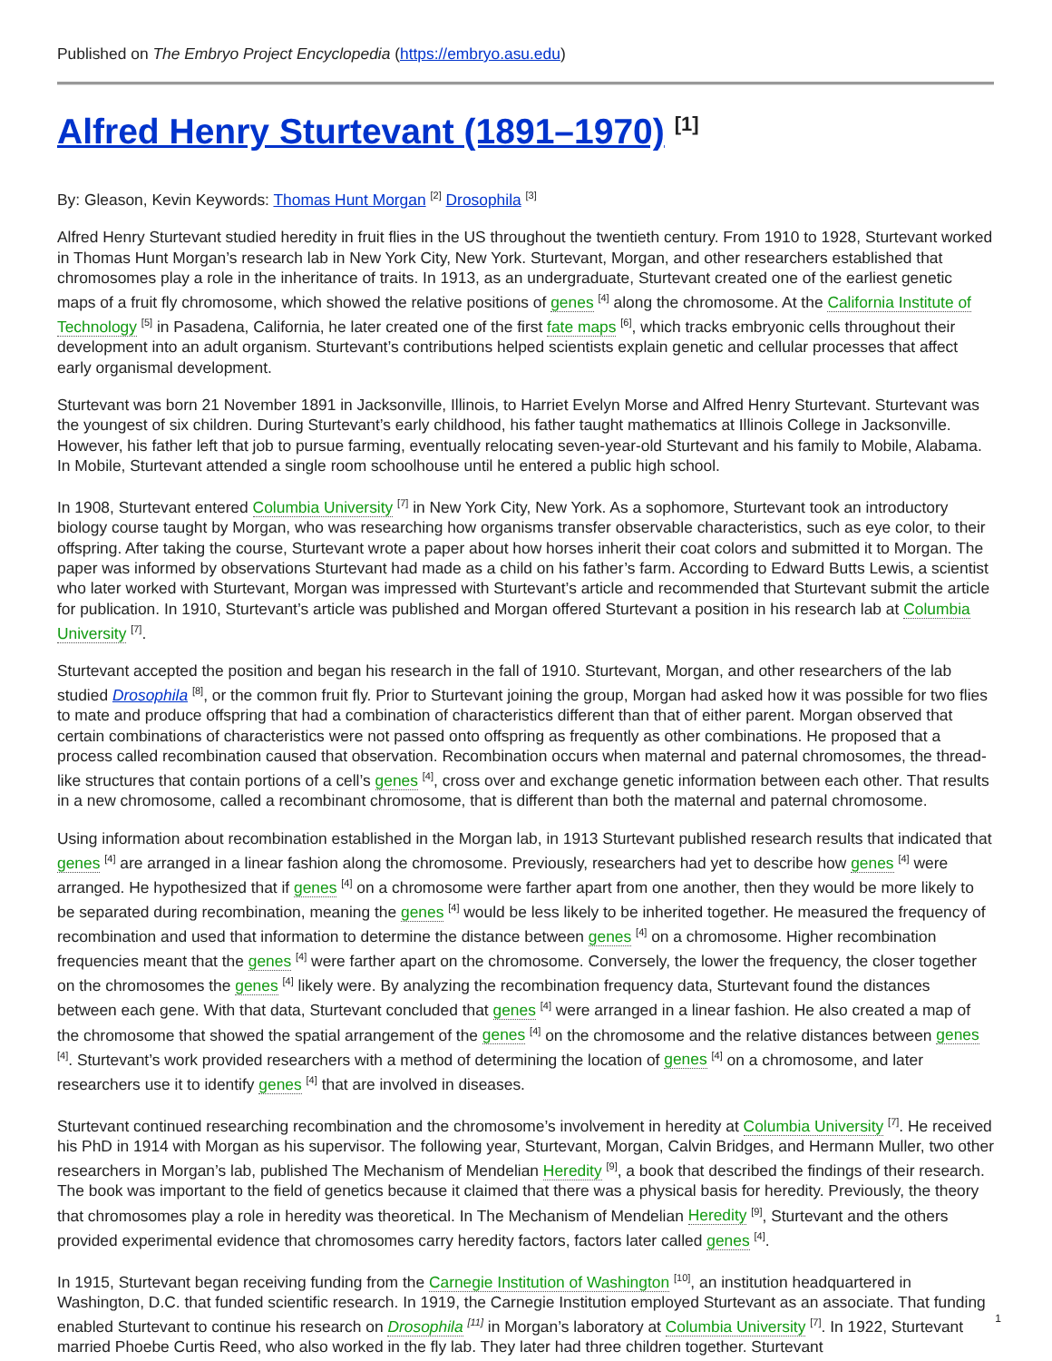Published on The Embryo Project Encyclopedia (https://embryo.asu.edu)
Alfred Henry Sturtevant (1891–1970) <sup>[1]</sup>
By: Gleason, Kevin Keywords: Thomas Hunt Morgan <sup>[2]</sup> Drosophila <sup>[3]</sup>
Alfred Henry Sturtevant studied heredity in fruit flies in the US throughout the twentieth century. From 1910 to 1928, Sturtevant worked in Thomas Hunt Morgan’s research lab in New York City, New York. Sturtevant, Morgan, and other researchers established that chromosomes play a role in the inheritance of traits. In 1913, as an undergraduate, Sturtevant created one of the earliest genetic maps of a fruit fly chromosome, which showed the relative positions of genes <sup>[4]</sup> along the chromosome. At the California Institute of Technology <sup>[5]</sup> in Pasadena, California, he later created one of the first fate maps <sup>[6]</sup>, which tracks embryonic cells throughout their development into an adult organism. Sturtevant’s contributions helped scientists explain genetic and cellular processes that affect early organismal development.
Sturtevant was born 21 November 1891 in Jacksonville, Illinois, to Harriet Evelyn Morse and Alfred Henry Sturtevant. Sturtevant was the youngest of six children. During Sturtevant’s early childhood, his father taught mathematics at Illinois College in Jacksonville. However, his father left that job to pursue farming, eventually relocating seven-year-old Sturtevant and his family to Mobile, Alabama. In Mobile, Sturtevant attended a single room schoolhouse until he entered a public high school.
In 1908, Sturtevant entered Columbia University <sup>[7]</sup> in New York City, New York. As a sophomore, Sturtevant took an introductory biology course taught by Morgan, who was researching how organisms transfer observable characteristics, such as eye color, to their offspring. After taking the course, Sturtevant wrote a paper about how horses inherit their coat colors and submitted it to Morgan. The paper was informed by observations Sturtevant had made as a child on his father’s farm. According to Edward Butts Lewis, a scientist who later worked with Sturtevant, Morgan was impressed with Sturtevant’s article and recommended that Sturtevant submit the article for publication. In 1910, Sturtevant’s article was published and Morgan offered Sturtevant a position in his research lab at Columbia University <sup>[7]</sup>.
Sturtevant accepted the position and began his research in the fall of 1910. Sturtevant, Morgan, and other researchers of the lab studied Drosophila <sup>[8]</sup>, or the common fruit fly. Prior to Sturtevant joining the group, Morgan had asked how it was possible for two flies to mate and produce offspring that had a combination of characteristics different than that of either parent. Morgan observed that certain combinations of characteristics were not passed onto offspring as frequently as other combinations. He proposed that a process called recombination caused that observation. Recombination occurs when maternal and paternal chromosomes, the thread-like structures that contain portions of a cell’s genes <sup>[4]</sup>, cross over and exchange genetic information between each other. That results in a new chromosome, called a recombinant chromosome, that is different than both the maternal and paternal chromosome.
Using information about recombination established in the Morgan lab, in 1913 Sturtevant published research results that indicated that genes <sup>[4]</sup> are arranged in a linear fashion along the chromosome. Previously, researchers had yet to describe how genes <sup>[4]</sup> were arranged. He hypothesized that if genes <sup>[4]</sup> on a chromosome were farther apart from one another, then they would be more likely to be separated during recombination, meaning the genes <sup>[4]</sup> would be less likely to be inherited together. He measured the frequency of recombination and used that information to determine the distance between genes <sup>[4]</sup> on a chromosome. Higher recombination frequencies meant that the genes <sup>[4]</sup> were farther apart on the chromosome. Conversely, the lower the frequency, the closer together on the chromosomes the genes <sup>[4]</sup> likely were. By analyzing the recombination frequency data, Sturtevant found the distances between each gene. With that data, Sturtevant concluded that genes <sup>[4]</sup> were arranged in a linear fashion. He also created a map of the chromosome that showed the spatial arrangement of the genes <sup>[4]</sup> on the chromosome and the relative distances between genes <sup>[4]</sup>. Sturtevant’s work provided researchers with a method of determining the location of genes <sup>[4]</sup> on a chromosome, and later researchers use it to identify genes <sup>[4]</sup> that are involved in diseases.
Sturtevant continued researching recombination and the chromosome’s involvement in heredity at Columbia University <sup>[7]</sup>. He received his PhD in 1914 with Morgan as his supervisor. The following year, Sturtevant, Morgan, Calvin Bridges, and Hermann Muller, two other researchers in Morgan’s lab, published The Mechanism of Mendelian Heredity <sup>[9]</sup>, a book that described the findings of their research. The book was important to the field of genetics because it claimed that there was a physical basis for heredity. Previously, the theory that chromosomes play a role in heredity was theoretical. In The Mechanism of Mendelian Heredity <sup>[9]</sup>, Sturtevant and the others provided experimental evidence that chromosomes carry heredity factors, factors later called genes <sup>[4]</sup>.
In 1915, Sturtevant began receiving funding from the Carnegie Institution of Washington <sup>[10]</sup>, an institution headquartered in Washington, D.C. that funded scientific research. In 1919, the Carnegie Institution employed Sturtevant as an associate. That funding enabled Sturtevant to continue his research on Drosophila <sup>[11]</sup> in Morgan’s laboratory at Columbia University <sup>[7]</sup>. In 1922, Sturtevant married Phoebe Curtis Reed, who also worked in the fly lab. They later had three children together. Sturtevant
1